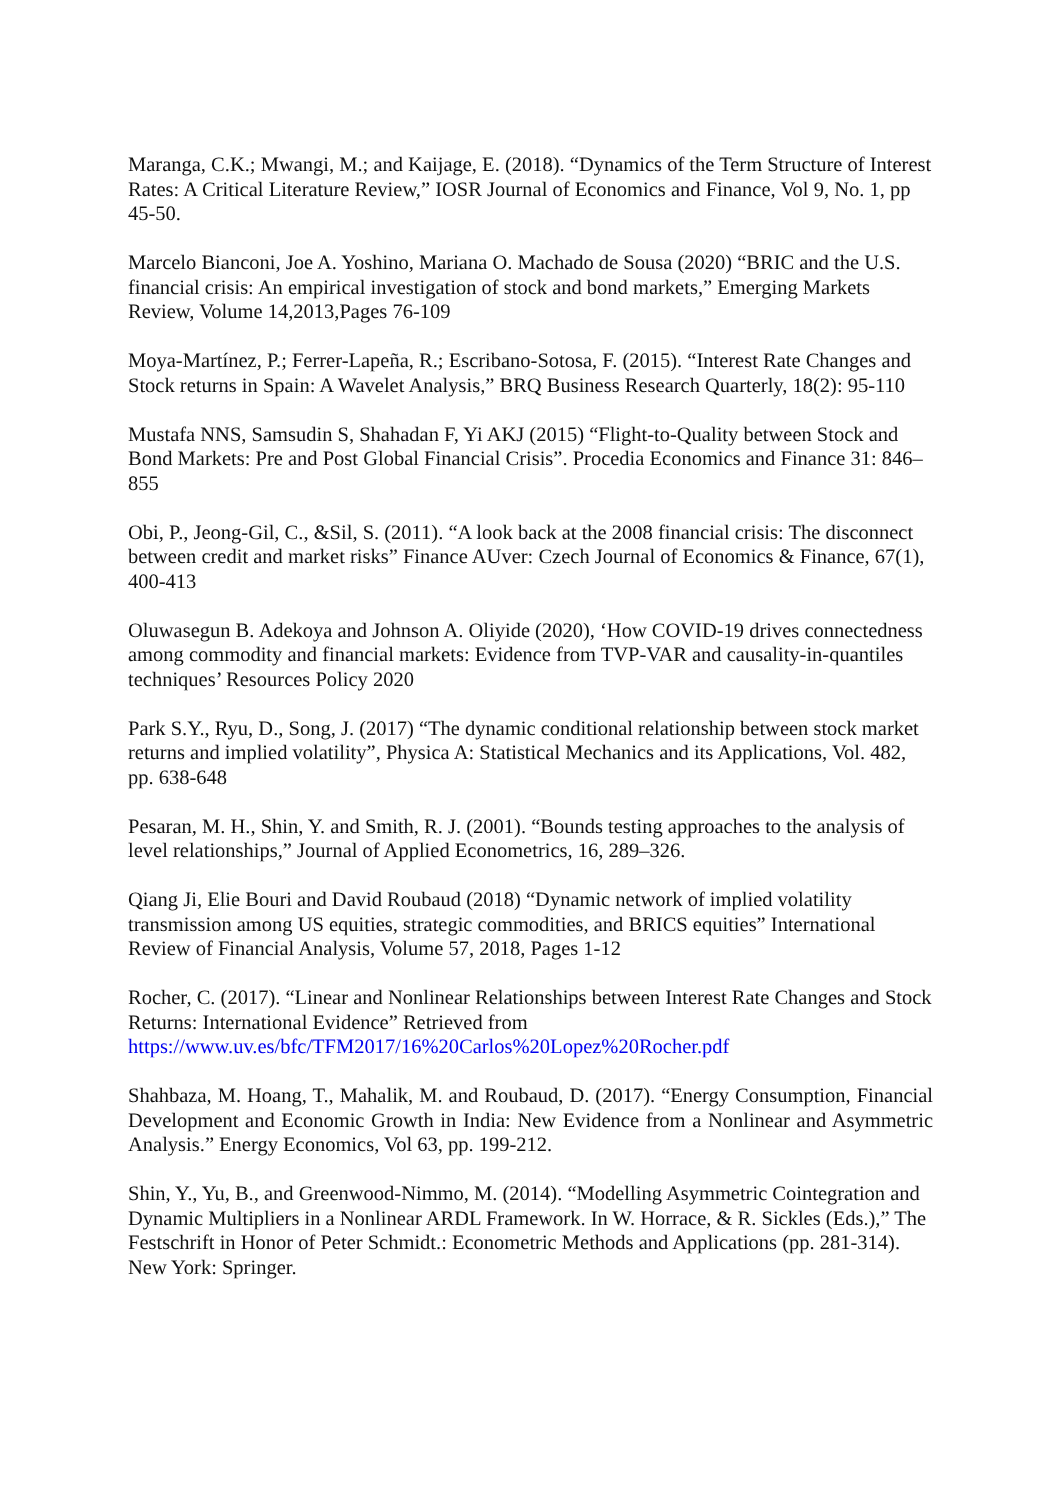Maranga, C.K.; Mwangi, M.; and Kaijage, E. (2018). “Dynamics of the Term Structure of Interest Rates: A Critical Literature Review,” IOSR Journal of Economics and Finance, Vol 9, No. 1, pp 45-50.
Marcelo Bianconi, Joe A. Yoshino, Mariana O. Machado de Sousa (2020) “BRIC and the U.S. financial crisis: An empirical investigation of stock and bond markets,” Emerging Markets Review, Volume 14,2013,Pages 76-109
Moya-Martínez, P.; Ferrer-Lapeña, R.; Escribano-Sotosa, F. (2015). “Interest Rate Changes and Stock returns in Spain: A Wavelet Analysis,” BRQ Business Research Quarterly, 18(2): 95-110
Mustafa NNS, Samsudin S, Shahadan F, Yi AKJ (2015) “Flight-to-Quality between Stock and Bond Markets: Pre and Post Global Financial Crisis”. Procedia Economics and Finance 31: 846–855
Obi, P., Jeong-Gil, C., &Sil, S. (2011). “A look back at the 2008 financial crisis: The disconnect between credit and market risks” Finance AUver: Czech Journal of Economics & Finance, 67(1), 400-413
Oluwasegun B. Adekoya and Johnson A. Oliyide (2020), ‘How COVID-19 drives connectedness among commodity and financial markets: Evidence from TVP-VAR and causality-in-quantiles techniques’ Resources Policy 2020
Park S.Y., Ryu, D., Song, J. (2017) “The dynamic conditional relationship between stock market returns and implied volatility”, Physica A: Statistical Mechanics and its Applications, Vol. 482, pp. 638-648
Pesaran, M. H., Shin, Y. and Smith, R. J. (2001). “Bounds testing approaches to the analysis of level relationships,” Journal of Applied Econometrics, 16, 289–326.
Qiang Ji, Elie Bouri and David Roubaud (2018) “Dynamic network of implied volatility transmission among US equities, strategic commodities, and BRICS equities” International Review of Financial Analysis, Volume 57, 2018, Pages 1-12
Rocher, C. (2017). “Linear and Nonlinear Relationships between Interest Rate Changes and Stock Returns: International Evidence” Retrieved from
https://www.uv.es/bfc/TFM2017/16%20Carlos%20Lopez%20Rocher.pdf
Shahbaza, M. Hoang, T., Mahalik, M. and Roubaud, D. (2017). “Energy Consumption, Financial Development and Economic Growth in India: New Evidence from a Nonlinear and Asymmetric Analysis.” Energy Economics, Vol 63, pp. 199-212.
Shin, Y., Yu, B., and Greenwood-Nimmo, M. (2014). “Modelling Asymmetric Cointegration and Dynamic Multipliers in a Nonlinear ARDL Framework. In W. Horrace, & R. Sickles (Eds.),” The Festschrift in Honor of Peter Schmidt.: Econometric Methods and Applications (pp. 281-314). New York: Springer.